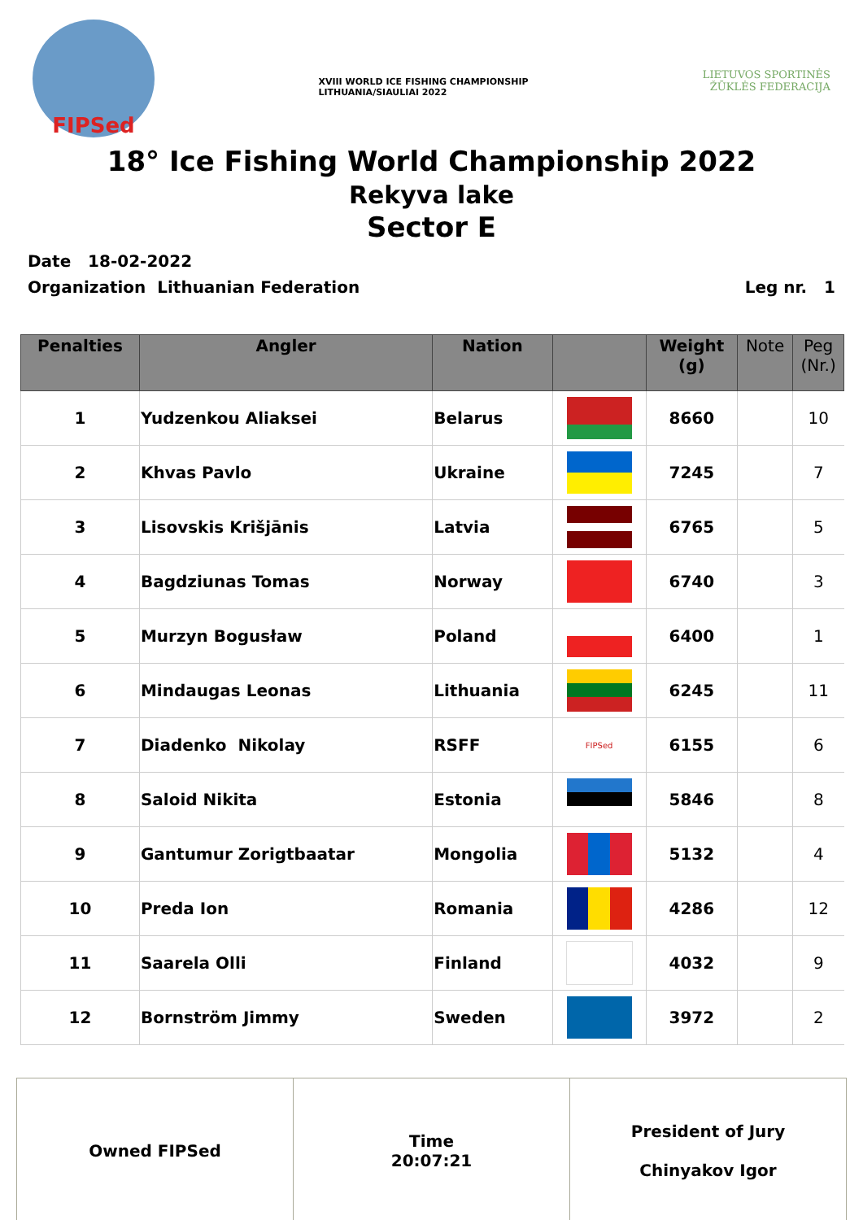FIPSed
XVIII WORLD ICE FISHING CHAMPIONSHIP
LITHUANIA/SIAULIAI 2022
LIETUVOS SPORTINĖS ŽŪKLĖS FEDERACIJA
18° Ice Fishing World Championship 2022
Rekyva lake
Sector E
Date 18-02-2022
Organization Lithuanian Federation Leg nr. 1
| Penalties | Angler | Nation | | Weight (g) | Note | Peg (Nr.) |
| --- | --- | --- | --- | --- | --- | --- |
| 1 | Yudzenkou Aliaksei | Belarus | | 8660 | | 10 |
| 2 | Khvas Pavlo | Ukraine | | 7245 | | 7 |
| 3 | Lisovskis Krišjānis | Latvia | | 6765 | | 5 |
| 4 | Bagdziunas Tomas | Norway | | 6740 | | 3 |
| 5 | Murzyn Bogusław | Poland | | 6400 | | 1 |
| 6 | Mindaugas Leonas | Lithuania | | 6245 | | 11 |
| 7 | Diadenko Nikolay | RSFF | FIPSed | 6155 | | 6 |
| 8 | Saloid Nikita | Estonia | | 5846 | | 8 |
| 9 | Gantumur Zorigtbaatar | Mongolia | | 5132 | | 4 |
| 10 | Preda Ion | Romania | | 4286 | | 12 |
| 11 | Saarela Olli | Finland | | 4032 | | 9 |
| 12 | Bornström Jimmy | Sweden | | 3972 | | 2 |
| Owned FIPSed | Time 20:07:21 | President of Jury Chinyakov Igor |